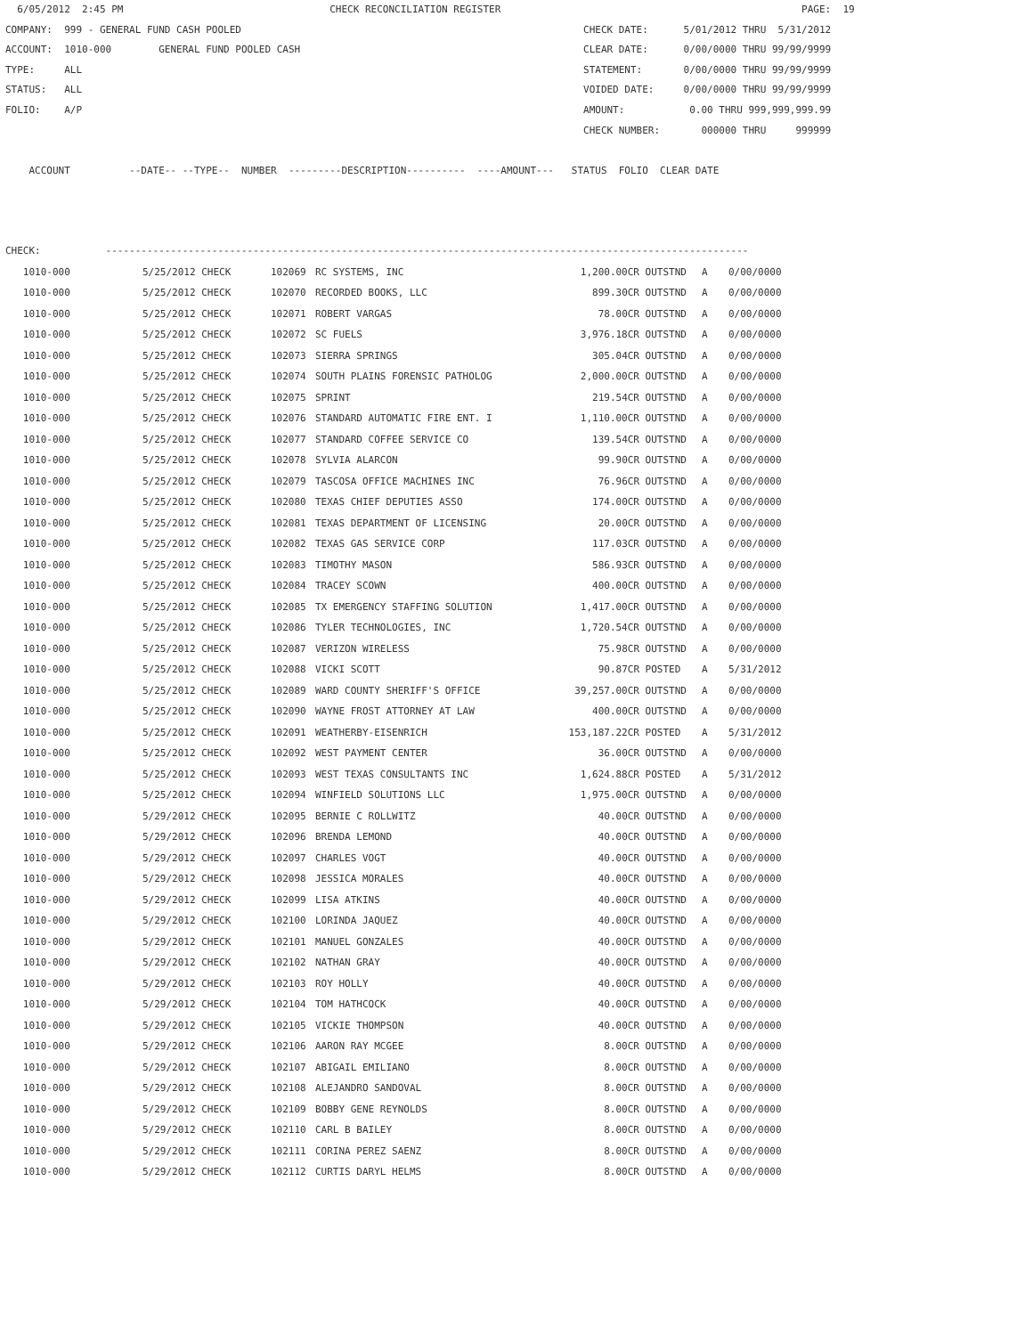6/05/2012 2:45 PM CHECK RECONCILIATION REGISTER PAGE: 19 COMPANY: 999 - GENERAL FUND CASH POOLED CHECK DATE: 5/01/2012 THRU 5/31/2012 ACCOUNT: 1010-000 GENERAL FUND POOLED CASH CLEAR DATE: 0/00/0000 THRU 99/99/9999 TYPE: ALL STATEMENT: 0/00/0000 THRU 99/99/9999 STATUS: ALL VOIDED DATE: 0/00/0000 THRU 99/99/9999 FOLIO: A/P AMOUNT: 0.00 THRU 999,999,999.99 CHECK NUMBER: 000000 THRU 999999 ACCOUNT --DATE-- --TYPE-- NUMBER ---------DESCRIPTION---------- ----AMOUNT--- STATUS FOLIO CLEAR DATE CHECK: -------------------------------------------------------------------------------------------------------------
| 1010-000 | 5/25/2012 CHECK | 102069 | RC SYSTEMS, INC | 1,200.00CR | OUTSTND | A | 0/00/0000 |
| 1010-000 | 5/25/2012 CHECK | 102070 | RECORDED BOOKS, LLC | 899.30CR | OUTSTND | A | 0/00/0000 |
| 1010-000 | 5/25/2012 CHECK | 102071 | ROBERT VARGAS | 78.00CR | OUTSTND | A | 0/00/0000 |
| 1010-000 | 5/25/2012 CHECK | 102072 | SC FUELS | 3,976.18CR | OUTSTND | A | 0/00/0000 |
| 1010-000 | 5/25/2012 CHECK | 102073 | SIERRA SPRINGS | 305.04CR | OUTSTND | A | 0/00/0000 |
| 1010-000 | 5/25/2012 CHECK | 102074 | SOUTH PLAINS FORENSIC PATHOLOG | 2,000.00CR | OUTSTND | A | 0/00/0000 |
| 1010-000 | 5/25/2012 CHECK | 102075 | SPRINT | 219.54CR | OUTSTND | A | 0/00/0000 |
| 1010-000 | 5/25/2012 CHECK | 102076 | STANDARD AUTOMATIC FIRE ENT. I | 1,110.00CR | OUTSTND | A | 0/00/0000 |
| 1010-000 | 5/25/2012 CHECK | 102077 | STANDARD COFFEE SERVICE CO | 139.54CR | OUTSTND | A | 0/00/0000 |
| 1010-000 | 5/25/2012 CHECK | 102078 | SYLVIA ALARCON | 99.90CR | OUTSTND | A | 0/00/0000 |
| 1010-000 | 5/25/2012 CHECK | 102079 | TASCOSA OFFICE MACHINES INC | 76.96CR | OUTSTND | A | 0/00/0000 |
| 1010-000 | 5/25/2012 CHECK | 102080 | TEXAS CHIEF DEPUTIES ASSO | 174.00CR | OUTSTND | A | 0/00/0000 |
| 1010-000 | 5/25/2012 CHECK | 102081 | TEXAS DEPARTMENT OF LICENSING | 20.00CR | OUTSTND | A | 0/00/0000 |
| 1010-000 | 5/25/2012 CHECK | 102082 | TEXAS GAS SERVICE CORP | 117.03CR | OUTSTND | A | 0/00/0000 |
| 1010-000 | 5/25/2012 CHECK | 102083 | TIMOTHY MASON | 586.93CR | OUTSTND | A | 0/00/0000 |
| 1010-000 | 5/25/2012 CHECK | 102084 | TRACEY SCOWN | 400.00CR | OUTSTND | A | 0/00/0000 |
| 1010-000 | 5/25/2012 CHECK | 102085 | TX EMERGENCY STAFFING SOLUTION | 1,417.00CR | OUTSTND | A | 0/00/0000 |
| 1010-000 | 5/25/2012 CHECK | 102086 | TYLER TECHNOLOGIES, INC | 1,720.54CR | OUTSTND | A | 0/00/0000 |
| 1010-000 | 5/25/2012 CHECK | 102087 | VERIZON WIRELESS | 75.98CR | OUTSTND | A | 0/00/0000 |
| 1010-000 | 5/25/2012 CHECK | 102088 | VICKI SCOTT | 90.87CR | POSTED | A | 5/31/2012 |
| 1010-000 | 5/25/2012 CHECK | 102089 | WARD COUNTY SHERIFF'S OFFICE | 39,257.00CR | OUTSTND | A | 0/00/0000 |
| 1010-000 | 5/25/2012 CHECK | 102090 | WAYNE FROST ATTORNEY AT LAW | 400.00CR | OUTSTND | A | 0/00/0000 |
| 1010-000 | 5/25/2012 CHECK | 102091 | WEATHERBY-EISENRICH | 153,187.22CR | POSTED | A | 5/31/2012 |
| 1010-000 | 5/25/2012 CHECK | 102092 | WEST PAYMENT CENTER | 36.00CR | OUTSTND | A | 0/00/0000 |
| 1010-000 | 5/25/2012 CHECK | 102093 | WEST TEXAS CONSULTANTS INC | 1,624.88CR | POSTED | A | 5/31/2012 |
| 1010-000 | 5/25/2012 CHECK | 102094 | WINFIELD SOLUTIONS LLC | 1,975.00CR | OUTSTND | A | 0/00/0000 |
| 1010-000 | 5/29/2012 CHECK | 102095 | BERNIE C ROLLWITZ | 40.00CR | OUTSTND | A | 0/00/0000 |
| 1010-000 | 5/29/2012 CHECK | 102096 | BRENDA LEMOND | 40.00CR | OUTSTND | A | 0/00/0000 |
| 1010-000 | 5/29/2012 CHECK | 102097 | CHARLES VOGT | 40.00CR | OUTSTND | A | 0/00/0000 |
| 1010-000 | 5/29/2012 CHECK | 102098 | JESSICA MORALES | 40.00CR | OUTSTND | A | 0/00/0000 |
| 1010-000 | 5/29/2012 CHECK | 102099 | LISA ATKINS | 40.00CR | OUTSTND | A | 0/00/0000 |
| 1010-000 | 5/29/2012 CHECK | 102100 | LORINDA JAQUEZ | 40.00CR | OUTSTND | A | 0/00/0000 |
| 1010-000 | 5/29/2012 CHECK | 102101 | MANUEL GONZALES | 40.00CR | OUTSTND | A | 0/00/0000 |
| 1010-000 | 5/29/2012 CHECK | 102102 | NATHAN GRAY | 40.00CR | OUTSTND | A | 0/00/0000 |
| 1010-000 | 5/29/2012 CHECK | 102103 | ROY HOLLY | 40.00CR | OUTSTND | A | 0/00/0000 |
| 1010-000 | 5/29/2012 CHECK | 102104 | TOM HATHCOCK | 40.00CR | OUTSTND | A | 0/00/0000 |
| 1010-000 | 5/29/2012 CHECK | 102105 | VICKIE THOMPSON | 40.00CR | OUTSTND | A | 0/00/0000 |
| 1010-000 | 5/29/2012 CHECK | 102106 | AARON RAY MCGEE | 8.00CR | OUTSTND | A | 0/00/0000 |
| 1010-000 | 5/29/2012 CHECK | 102107 | ABIGAIL EMILIANO | 8.00CR | OUTSTND | A | 0/00/0000 |
| 1010-000 | 5/29/2012 CHECK | 102108 | ALEJANDRO SANDOVAL | 8.00CR | OUTSTND | A | 0/00/0000 |
| 1010-000 | 5/29/2012 CHECK | 102109 | BOBBY GENE REYNOLDS | 8.00CR | OUTSTND | A | 0/00/0000 |
| 1010-000 | 5/29/2012 CHECK | 102110 | CARL B BAILEY | 8.00CR | OUTSTND | A | 0/00/0000 |
| 1010-000 | 5/29/2012 CHECK | 102111 | CORINA PEREZ SAENZ | 8.00CR | OUTSTND | A | 0/00/0000 |
| 1010-000 | 5/29/2012 CHECK | 102112 | CURTIS DARYL HELMS | 8.00CR | OUTSTND | A | 0/00/0000 |